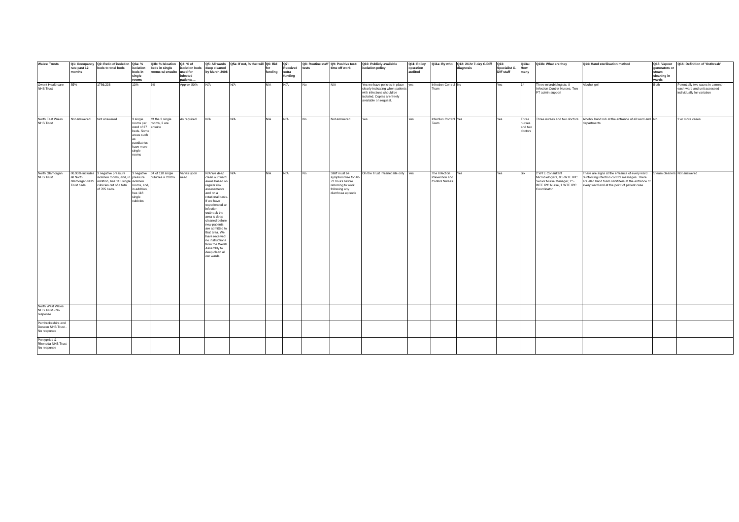| Wales: Trusts | Q1: Occupancy rate past 12 months | Q2: Ratio of isolation beds to total beds | Q3a: % isolation beds in single rooms | Q3b: % Isloation beds in single rooms w/ ensuite | Q4: % of isolation beds used for infected patients… | Q5: All wards deep cleaned by March 2008 | Q5a: If not, % that will | Q6: Bid for funding | Q7: Received extra funding | Q8: Routine staff tests | Q9: Positive test: time off work | Q10: Publicly available isolation policy | Q11: Policy operation audited | Q11a: By who | Q12: 24-hr 7-day C-Diff diagnosis | Q13: Specialist C-Diff staff | Q13a: How many | Q13b: What are they | Q14: Hand sterilisation method | Q15: Vapour generators or steam cleaning in wards | Q16: Definition of 'Outbreak' |
| --- | --- | --- | --- | --- | --- | --- | --- | --- | --- | --- | --- | --- | --- | --- | --- | --- | --- | --- | --- | --- | --- |
| Gwent Healthcare NHS Trust | 85% | 1786:236 | 13% | 6% | Approx 80% | N/A | N/A | N/A | N/A | No | N/A | Yes we have policies in place clearly indicating when patients with infections should be isolated. Copies are freely available on request. | yes | Infection Control Team | No | Yes | 14 | Three microbiologists, 9 Infection Control Nurses, Two PT admin support | Alcohol gel | Both | Potentially two cases in a month - each ward and unit assessed individually for variation |
| North East Wales NHS Trust | Not answered | Not answered | 3 single rooms per ward of 27 beds. Some areas such as paediatrics have more single rooms | Of the 3 single rooms, 2 are ensuite | As required | N/A | N/A | N/A | N/A | No | Not answered | Yes | Yes | Infection Control Team | Yes | Yes | Three nurses and two doctors | Three nurses and two doctors | Alcohol hand rub at the entrance of all ward and departments | No | 2 or more cases |
| North Glamorgan NHS Trust | 86.93% includes all North Glamorgan NHS Trust beds | 3 negative pressure isolation rooms, and, in addition, has 118 single cubicles out of a total of 705 beds. | 3 negative pressure isolation rooms, and, in addition, has 118 single cubicles | 34 of 118 single cubicles = 28.8% | Varies upon need | N/A We deep clean our ward areas based on regular risk assessments and on a rotational basis. If we have experienced an infection outbreak the area is deep cleaned before new patients are admitted to that area. We have received no instructions from the Welsh Assembly to deep clean all our wards. | N/A | N/A | N/A | No | Staff must be symptom free for 48-72 hours before returning to work following any diarrhoea episode | On the Trust Intranet site only | Yes | The Infection Prevention and Control Nurses. | Yes | Yes | Six | 2 WTE Consultant Microbiologists, 0.5 WTE IPC Senior Nurse Manager, 2.5 WTE IPC Nurse, 1 WTE IPC Coordinator | There are signs at the entrance of every ward reinforcing infection control messages. There are also hand foam sanitizers at the entrance of every ward and at the point of patient case | Steam cleaners | Not answered |
| North West Wales NHS Trust - No response | | | | | | | | | | | | | | | | | | | | | |
| Pembrokeshire and Derwen NHS Trust - No response | | | | | | | | | | | | | | | | | | | | | |
| Pontypridd & Rhondda NHS Trust - No response | | | | | | | | | | | | | | | | | | | | | |